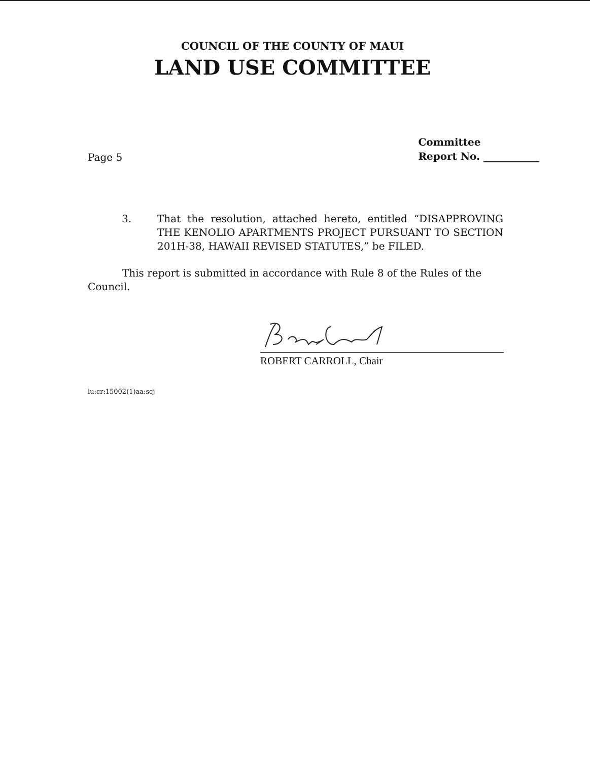COUNCIL OF THE COUNTY OF MAUI
LAND USE COMMITTEE
Page 5
Committee
Report No. ___________
3. That the resolution, attached hereto, entitled “DISAPPROVING THE KENOLIO APARTMENTS PROJECT PURSUANT TO SECTION 201H-38, HAWAII REVISED STATUTES,” be FILED.
This report is submitted in accordance with Rule 8 of the Rules of the Council.
ROBERT CARROLL, Chair
lu:cr:15002(1)aa:scj